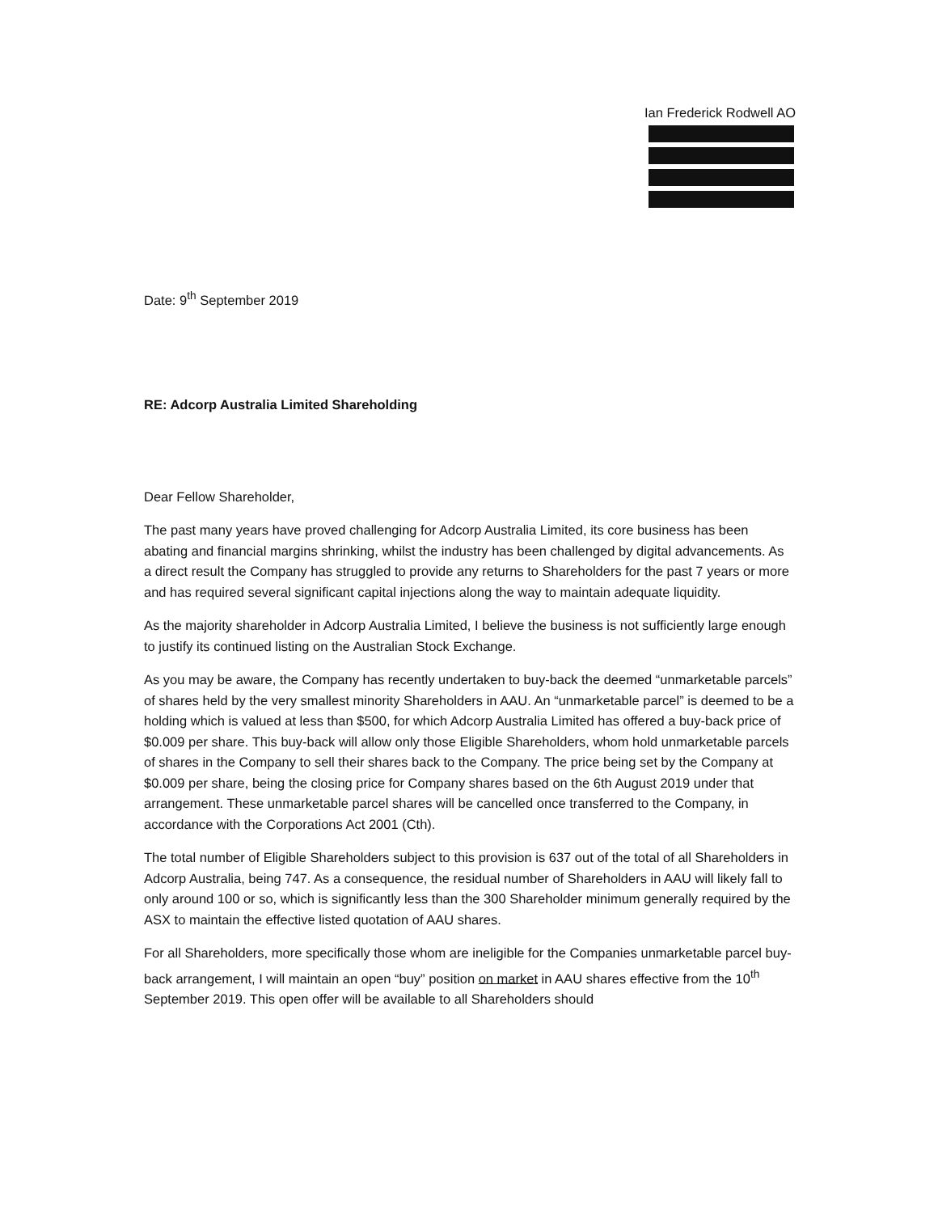Ian Frederick Rodwell AO
Date: 9<sup>th</sup> September 2019
RE: Adcorp Australia Limited Shareholding
Dear Fellow Shareholder,
The past many years have proved challenging for Adcorp Australia Limited, its core business has been abating and financial margins shrinking, whilst the industry has been challenged by digital advancements. As a direct result the Company has struggled to provide any returns to Shareholders for the past 7 years or more and has required several significant capital injections along the way to maintain adequate liquidity.
As the majority shareholder in Adcorp Australia Limited, I believe the business is not sufficiently large enough to justify its continued listing on the Australian Stock Exchange.
As you may be aware, the Company has recently undertaken to buy-back the deemed “unmarketable parcels” of shares held by the very smallest minority Shareholders in AAU. An “unmarketable parcel” is deemed to be a holding which is valued at less than $500, for which Adcorp Australia Limited has offered a buy-back price of $0.009 per share. This buy-back will allow only those Eligible Shareholders, whom hold unmarketable parcels of shares in the Company to sell their shares back to the Company. The price being set by the Company at $0.009 per share, being the closing price for Company shares based on the 6th August 2019 under that arrangement. These unmarketable parcel shares will be cancelled once transferred to the Company, in accordance with the Corporations Act 2001 (Cth).
The total number of Eligible Shareholders subject to this provision is 637 out of the total of all Shareholders in Adcorp Australia, being 747. As a consequence, the residual number of Shareholders in AAU will likely fall to only around 100 or so, which is significantly less than the 300 Shareholder minimum generally required by the ASX to maintain the effective listed quotation of AAU shares.
For all Shareholders, more specifically those whom are ineligible for the Companies unmarketable parcel buy-back arrangement, I will maintain an open “buy” position on market in AAU shares effective from the 10<sup>th</sup> September 2019. This open offer will be available to all Shareholders should